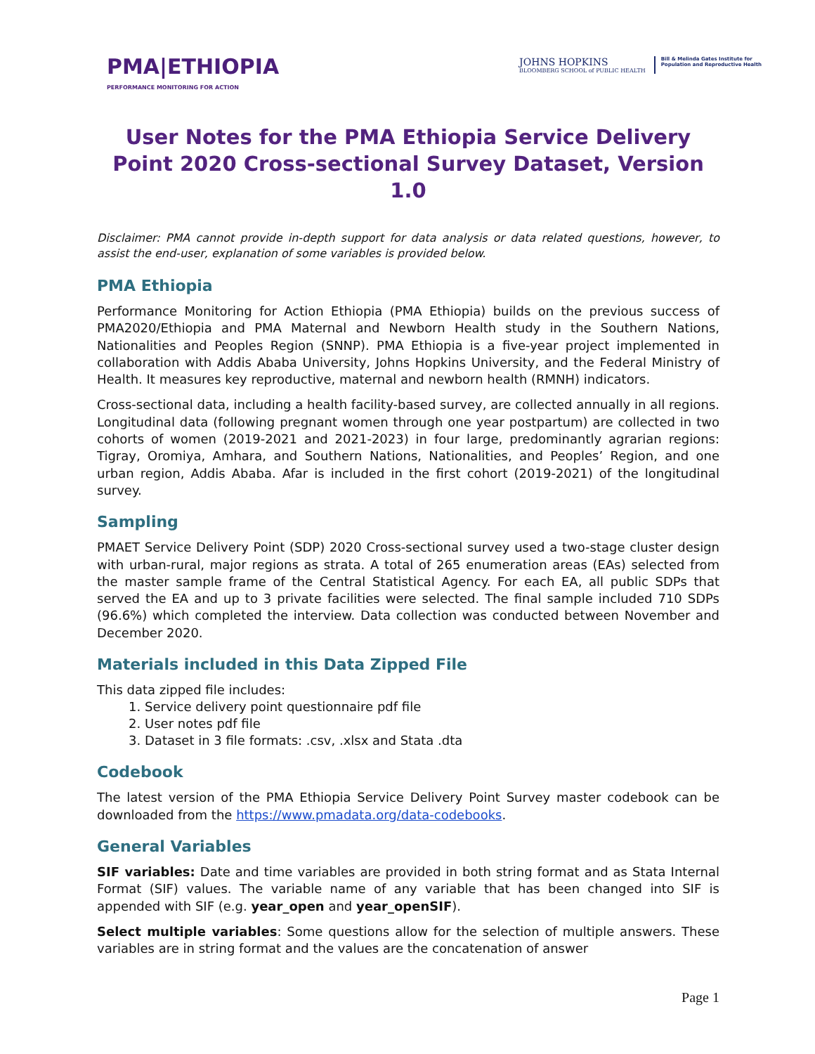PMA|ETHIOPIA
PERFORMANCE MONITORING FOR ACTION
JOHNS HOPKINS
BLOOMBERG SCHOOL of PUBLIC HEALTH
Bill & Melinda Gates Institute for
Population and Reproductive Health
User Notes for the PMA Ethiopia Service Delivery Point 2020 Cross-sectional Survey Dataset, Version 1.0
Disclaimer: PMA cannot provide in-depth support for data analysis or data related questions, however, to assist the end-user, explanation of some variables is provided below.
PMA Ethiopia
Performance Monitoring for Action Ethiopia (PMA Ethiopia) builds on the previous success of PMA2020/Ethiopia and PMA Maternal and Newborn Health study in the Southern Nations, Nationalities and Peoples Region (SNNP). PMA Ethiopia is a five-year project implemented in collaboration with Addis Ababa University, Johns Hopkins University, and the Federal Ministry of Health. It measures key reproductive, maternal and newborn health (RMNH) indicators.
Cross-sectional data, including a health facility-based survey, are collected annually in all regions. Longitudinal data (following pregnant women through one year postpartum) are collected in two cohorts of women (2019-2021 and 2021-2023) in four large, predominantly agrarian regions: Tigray, Oromiya, Amhara, and Southern Nations, Nationalities, and Peoples’ Region, and one urban region, Addis Ababa. Afar is included in the first cohort (2019-2021) of the longitudinal survey.
Sampling
PMAET Service Delivery Point (SDP) 2020 Cross-sectional survey used a two-stage cluster design with urban-rural, major regions as strata. A total of 265 enumeration areas (EAs) selected from the master sample frame of the Central Statistical Agency. For each EA, all public SDPs that served the EA and up to 3 private facilities were selected. The final sample included 710 SDPs (96.6%) which completed the interview. Data collection was conducted between November and December 2020.
Materials included in this Data Zipped File
This data zipped file includes:
1. Service delivery point questionnaire pdf file
2. User notes pdf file
3. Dataset in 3 file formats: .csv, .xlsx and Stata .dta
Codebook
The latest version of the PMA Ethiopia Service Delivery Point Survey master codebook can be downloaded from the https://www.pmadata.org/data-codebooks.
General Variables
SIF variables: Date and time variables are provided in both string format and as Stata Internal Format (SIF) values. The variable name of any variable that has been changed into SIF is appended with SIF (e.g. year_open and year_openSIF).
Select multiple variables: Some questions allow for the selection of multiple answers. These variables are in string format and the values are the concatenation of answer
Page 1